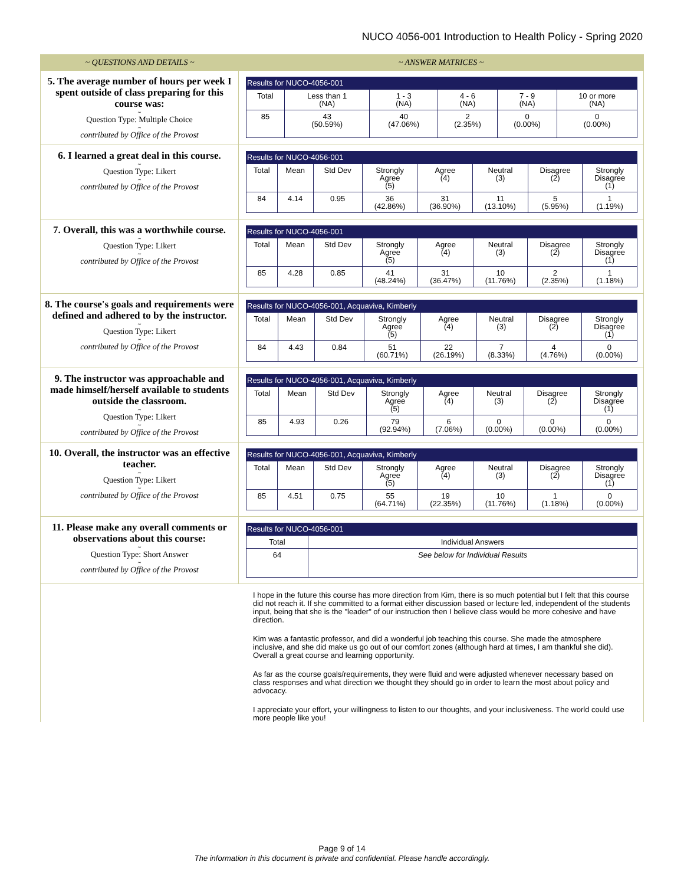NUCO 4056-001 Introduction to Health Policy - Spring 2020
~ QUESTIONS AND DETAILS ~ ~ ANSWER MATRICES ~
5. The average number of hours per week I spent outside of class preparing for this course was:
~
Question Type: Multiple Choice
~
contributed by Office of the Provost
Results for NUCO-4056-001
| Total | Less than 1 (NA) | 1 - 3 (NA) | 4 - 6 (NA) | 7 - 9 (NA) | 10 or more (NA) |
| 85 | 43 (50.59%) | 40 (47.06%) | 2 (2.35%) | 0 (0.00%) | 0 (0.00%) |
6. I learned a great deal in this course.
~
Question Type: Likert
~
contributed by Office of the Provost
Results for NUCO-4056-001
| Total | Mean | Std Dev | Strongly Agree (5) | Agree (4) | Neutral (3) | Disagree (2) | Strongly Disagree (1) |
| 84 | 4.14 | 0.95 | 36 (42.86%) | 31 (36.90%) | 11 (13.10%) | 5 (5.95%) | 1 (1.19%) |
7. Overall, this was a worthwhile course.
~
Question Type: Likert
~
contributed by Office of the Provost
Results for NUCO-4056-001
| Total | Mean | Std Dev | Strongly Agree (5) | Agree (4) | Neutral (3) | Disagree (2) | Strongly Disagree (1) |
| 85 | 4.28 | 0.85 | 41 (48.24%) | 31 (36.47%) | 10 (11.76%) | 2 (2.35%) | 1 (1.18%) |
8. The course's goals and requirements were defined and adhered to by the instructor.
~
Question Type: Likert
~
contributed by Office of the Provost
Results for NUCO-4056-001, Acquaviva, Kimberly
| Total | Mean | Std Dev | Strongly Agree (5) | Agree (4) | Neutral (3) | Disagree (2) | Strongly Disagree (1) |
| 84 | 4.43 | 0.84 | 51 (60.71%) | 22 (26.19%) | 7 (8.33%) | 4 (4.76%) | 0 (0.00%) |
9. The instructor was approachable and made himself/herself available to students outside the classroom.
~
Question Type: Likert
~
contributed by Office of the Provost
Results for NUCO-4056-001, Acquaviva, Kimberly
| Total | Mean | Std Dev | Strongly Agree (5) | Agree (4) | Neutral (3) | Disagree (2) | Strongly Disagree (1) |
| 85 | 4.93 | 0.26 | 79 (92.94%) | 6 (7.06%) | 0 (0.00%) | 0 (0.00%) | 0 (0.00%) |
10. Overall, the instructor was an effective teacher.
~
Question Type: Likert
~
contributed by Office of the Provost
Results for NUCO-4056-001, Acquaviva, Kimberly
| Total | Mean | Std Dev | Strongly Agree (5) | Agree (4) | Neutral (3) | Disagree (2) | Strongly Disagree (1) |
| 85 | 4.51 | 0.75 | 55 (64.71%) | 19 (22.35%) | 10 (11.76%) | 1 (1.18%) | 0 (0.00%) |
11. Please make any overall comments or observations about this course:
~
Question Type: Short Answer
~
contributed by Office of the Provost
Results for NUCO-4056-001
| Total | Individual Answers |
| 64 | See below for Individual Results |
I hope in the future this course has more direction from Kim, there is so much potential but I felt that this course did not reach it. If she committed to a format either discussion based or lecture led, independent of the students input, being that she is the "leader" of our instruction then I believe class would be more cohesive and have direction.
Kim was a fantastic professor, and did a wonderful job teaching this course. She made the atmosphere inclusive, and she did make us go out of our comfort zones (although hard at times, I am thankful she did). Overall a great course and learning opportunity.
As far as the course goals/requirements, they were fluid and were adjusted whenever necessary based on class responses and what direction we thought they should go in order to learn the most about policy and advocacy.
I appreciate your effort, your willingness to listen to our thoughts, and your inclusiveness. The world could use more people like you!
Page 9 of 14
The information in this document is private and confidential. Please handle accordingly.